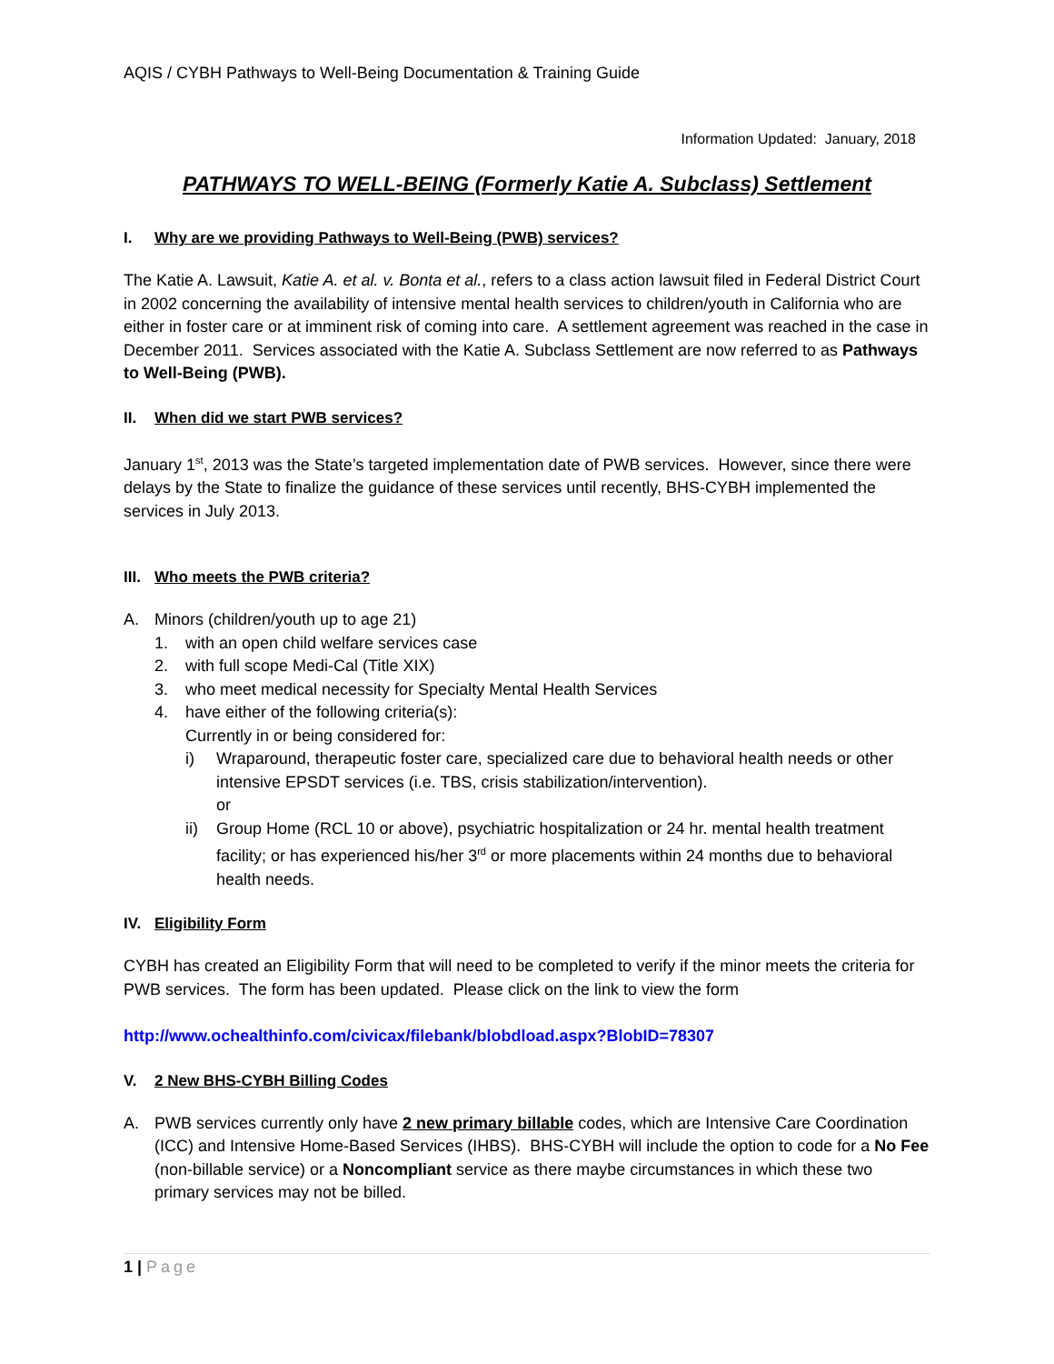AQIS / CYBH Pathways to Well-Being Documentation & Training Guide
Information Updated: January, 2018
PATHWAYS TO WELL-BEING (Formerly Katie A. Subclass) Settlement
I. Why are we providing Pathways to Well-Being (PWB) services?
The Katie A. Lawsuit, Katie A. et al. v. Bonta et al., refers to a class action lawsuit filed in Federal District Court in 2002 concerning the availability of intensive mental health services to children/youth in California who are either in foster care or at imminent risk of coming into care. A settlement agreement was reached in the case in December 2011. Services associated with the Katie A. Subclass Settlement are now referred to as Pathways to Well-Being (PWB).
II. When did we start PWB services?
January 1<sup>st</sup>, 2013 was the State’s targeted implementation date of PWB services. However, since there were delays by the State to finalize the guidance of these services until recently, BHS-CYBH implemented the services in July 2013.
III. Who meets the PWB criteria?
A. Minors (children/youth up to age 21)
1. with an open child welfare services case
2. with full scope Medi-Cal (Title XIX)
3. who meet medical necessity for Specialty Mental Health Services
4. have either of the following criteria(s):
Currently in or being considered for:
i) Wraparound, therapeutic foster care, specialized care due to behavioral health needs or other intensive EPSDT services (i.e. TBS, crisis stabilization/intervention).
or
ii) Group Home (RCL 10 or above), psychiatric hospitalization or 24 hr. mental health treatment facility; or has experienced his/her 3<sup>rd</sup> or more placements within 24 months due to behavioral health needs.
IV. Eligibility Form
CYBH has created an Eligibility Form that will need to be completed to verify if the minor meets the criteria for PWB services. The form has been updated. Please click on the link to view the form
http://www.ochealthinfo.com/civicax/filebank/blobdload.aspx?BlobID=78307
V. 2 New BHS-CYBH Billing Codes
A. PWB services currently only have 2 new primary billable codes, which are Intensive Care Coordination (ICC) and Intensive Home-Based Services (IHBS). BHS-CYBH will include the option to code for a No Fee (non-billable service) or a Noncompliant service as there maybe circumstances in which these two primary services may not be billed.
1 | Page